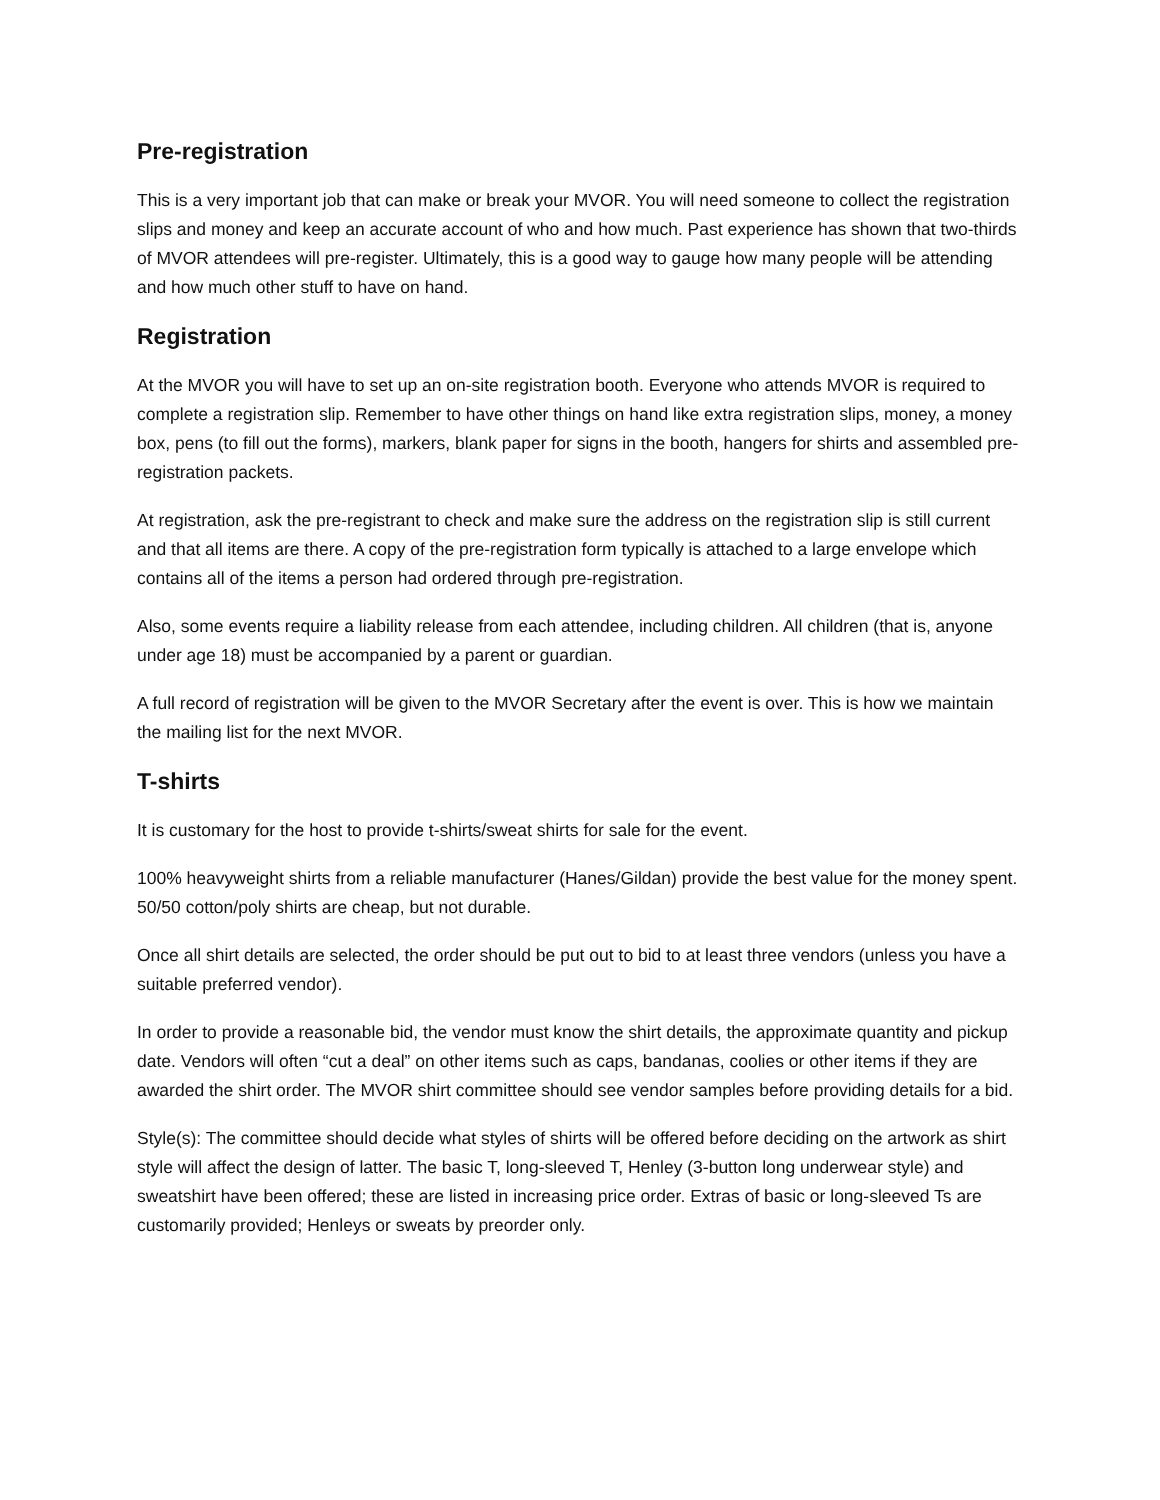Pre-registration
This is a very important job that can make or break your MVOR. You will need someone to collect the registration slips and money and keep an accurate account of who and how much. Past experience has shown that two-thirds of MVOR attendees will pre-register. Ultimately, this is a good way to gauge how many people will be attending and how much other stuff to have on hand.
Registration
At the MVOR you will have to set up an on-site registration booth. Everyone who attends MVOR is required to complete a registration slip. Remember to have other things on hand like extra registration slips, money, a money box, pens (to fill out the forms), markers, blank paper for signs in the booth, hangers for shirts and assembled pre-registration packets.
At registration, ask the pre-registrant to check and make sure the address on the registration slip is still current and that all items are there. A copy of the pre-registration form typically is attached to a large envelope which contains all of the items a person had ordered through pre-registration.
Also, some events require a liability release from each attendee, including children. All children (that is, anyone under age 18) must be accompanied by a parent or guardian.
A full record of registration will be given to the MVOR Secretary after the event is over. This is how we maintain the mailing list for the next MVOR.
T-shirts
It is customary for the host to provide t-shirts/sweat shirts for sale for the event.
100% heavyweight shirts from a reliable manufacturer (Hanes/Gildan) provide the best value for the money spent. 50/50 cotton/poly shirts are cheap, but not durable.
Once all shirt details are selected, the order should be put out to bid to at least three vendors (unless you have a suitable preferred vendor).
In order to provide a reasonable bid, the vendor must know the shirt details, the approximate quantity and pickup date. Vendors will often “cut a deal” on other items such as caps, bandanas, coolies or other items if they are awarded the shirt order. The MVOR shirt committee should see vendor samples before providing details for a bid.
Style(s): The committee should decide what styles of shirts will be offered before deciding on the artwork as shirt style will affect the design of latter. The basic T, long-sleeved T, Henley (3-button long underwear style) and sweatshirt have been offered; these are listed in increasing price order. Extras of basic or long-sleeved Ts are customarily provided; Henleys or sweats by preorder only.